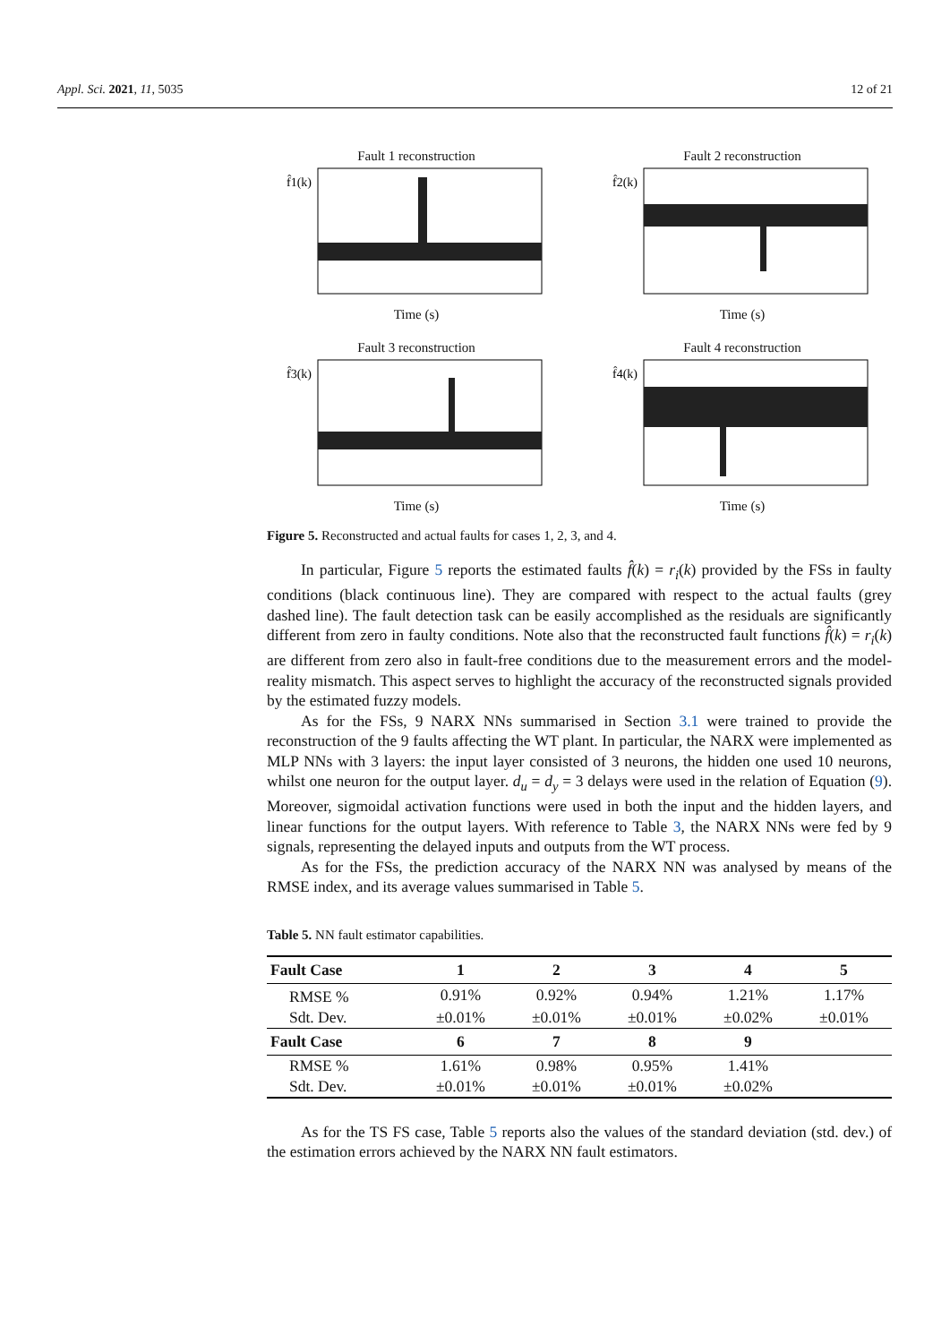Appl. Sci. 2021, 11, 5035 12 of 21
Fault 1 reconstruction
f̂1(k)
Time (s)
Fault 2 reconstruction
f̂2(k)
Time (s)
Fault 3 reconstruction
f̂3(k)
Time (s)
Fault 4 reconstruction
f̂4(k)
Time (s)
Figure 5. Reconstructed and actual faults for cases 1, 2, 3, and 4.
In particular, Figure 5 reports the estimated faults f̂(k) = r<sub>i</sub>(k) provided by the FSs in faulty conditions (black continuous line). They are compared with respect to the actual faults (grey dashed line). The fault detection task can be easily accomplished as the residuals are significantly different from zero in faulty conditions. Note also that the reconstructed fault functions f̂(k) = r<sub>i</sub>(k) are different from zero also in fault-free conditions due to the measurement errors and the model-reality mismatch. This aspect serves to highlight the accuracy of the reconstructed signals provided by the estimated fuzzy models.
As for the FSs, 9 NARX NNs summarised in Section 3.1 were trained to provide the reconstruction of the 9 faults affecting the WT plant. In particular, the NARX were implemented as MLP NNs with 3 layers: the input layer consisted of 3 neurons, the hidden one used 10 neurons, whilst one neuron for the output layer. d<sub>u</sub> = d<sub>y</sub> = 3 delays were used in the relation of Equation (9). Moreover, sigmoidal activation functions were used in both the input and the hidden layers, and linear functions for the output layers. With reference to Table 3, the NARX NNs were fed by 9 signals, representing the delayed inputs and outputs from the WT process.
As for the FSs, the prediction accuracy of the NARX NN was analysed by means of the RMSE index, and its average values summarised in Table 5.
Table 5. NN fault estimator capabilities.
| Fault Case | 1 | 2 | 3 | 4 | 5 |
| --- | --- | --- | --- | --- | --- |
| RMSE % | 0.91% | 0.92% | 0.94% | 1.21% | 1.17% |
| Sdt. Dev. | ±0.01% | ±0.01% | ±0.01% | ±0.02% | ±0.01% |
| Fault Case | 6 | 7 | 8 | 9 | |
| RMSE % | 1.61% | 0.98% | 0.95% | 1.41% | |
| Sdt. Dev. | ±0.01% | ±0.01% | ±0.01% | ±0.02% | |
As for the TS FS case, Table 5 reports also the values of the standard deviation (std. dev.) of the estimation errors achieved by the NARX NN fault estimators.